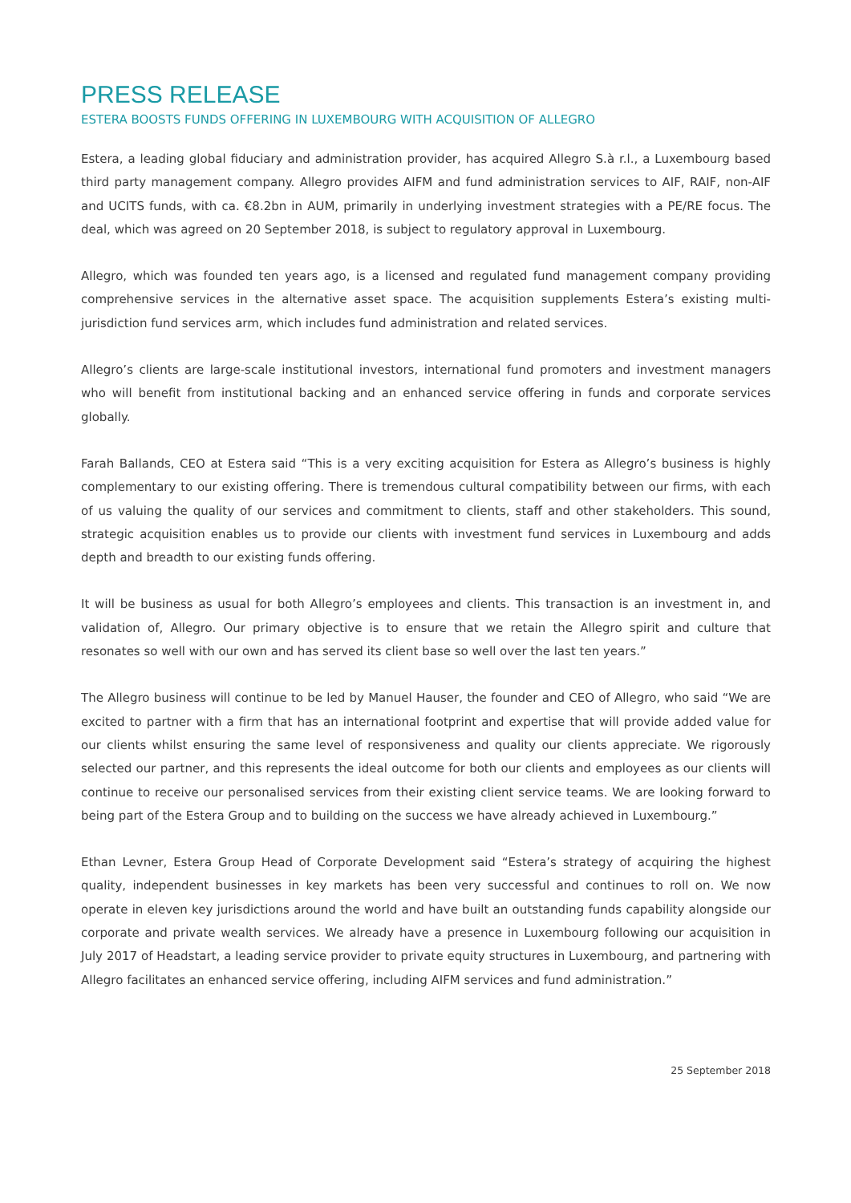PRESS RELEASE
ESTERA BOOSTS FUNDS OFFERING IN LUXEMBOURG WITH ACQUISITION OF ALLEGRO
Estera, a leading global fiduciary and administration provider, has acquired Allegro S.à r.l., a Luxembourg based third party management company. Allegro provides AIFM and fund administration services to AIF, RAIF, non-AIF and UCITS funds, with ca. €8.2bn in AUM, primarily in underlying investment strategies with a PE/RE focus. The deal, which was agreed on 20 September 2018, is subject to regulatory approval in Luxembourg.
Allegro, which was founded ten years ago, is a licensed and regulated fund management company providing comprehensive services in the alternative asset space. The acquisition supplements Estera’s existing multi-jurisdiction fund services arm, which includes fund administration and related services.
Allegro’s clients are large-scale institutional investors, international fund promoters and investment managers who will benefit from institutional backing and an enhanced service offering in funds and corporate services globally.
Farah Ballands, CEO at Estera said “This is a very exciting acquisition for Estera as Allegro’s business is highly complementary to our existing offering. There is tremendous cultural compatibility between our firms, with each of us valuing the quality of our services and commitment to clients, staff and other stakeholders. This sound, strategic acquisition enables us to provide our clients with investment fund services in Luxembourg and adds depth and breadth to our existing funds offering.
It will be business as usual for both Allegro’s employees and clients. This transaction is an investment in, and validation of, Allegro. Our primary objective is to ensure that we retain the Allegro spirit and culture that resonates so well with our own and has served its client base so well over the last ten years.”
The Allegro business will continue to be led by Manuel Hauser, the founder and CEO of Allegro, who said “We are excited to partner with a firm that has an international footprint and expertise that will provide added value for our clients whilst ensuring the same level of responsiveness and quality our clients appreciate. We rigorously selected our partner, and this represents the ideal outcome for both our clients and employees as our clients will continue to receive our personalised services from their existing client service teams. We are looking forward to being part of the Estera Group and to building on the success we have already achieved in Luxembourg.”
Ethan Levner, Estera Group Head of Corporate Development said “Estera’s strategy of acquiring the highest quality, independent businesses in key markets has been very successful and continues to roll on. We now operate in eleven key jurisdictions around the world and have built an outstanding funds capability alongside our corporate and private wealth services. We already have a presence in Luxembourg following our acquisition in July 2017 of Headstart, a leading service provider to private equity structures in Luxembourg, and partnering with Allegro facilitates an enhanced service offering, including AIFM services and fund administration.”
25 September 2018